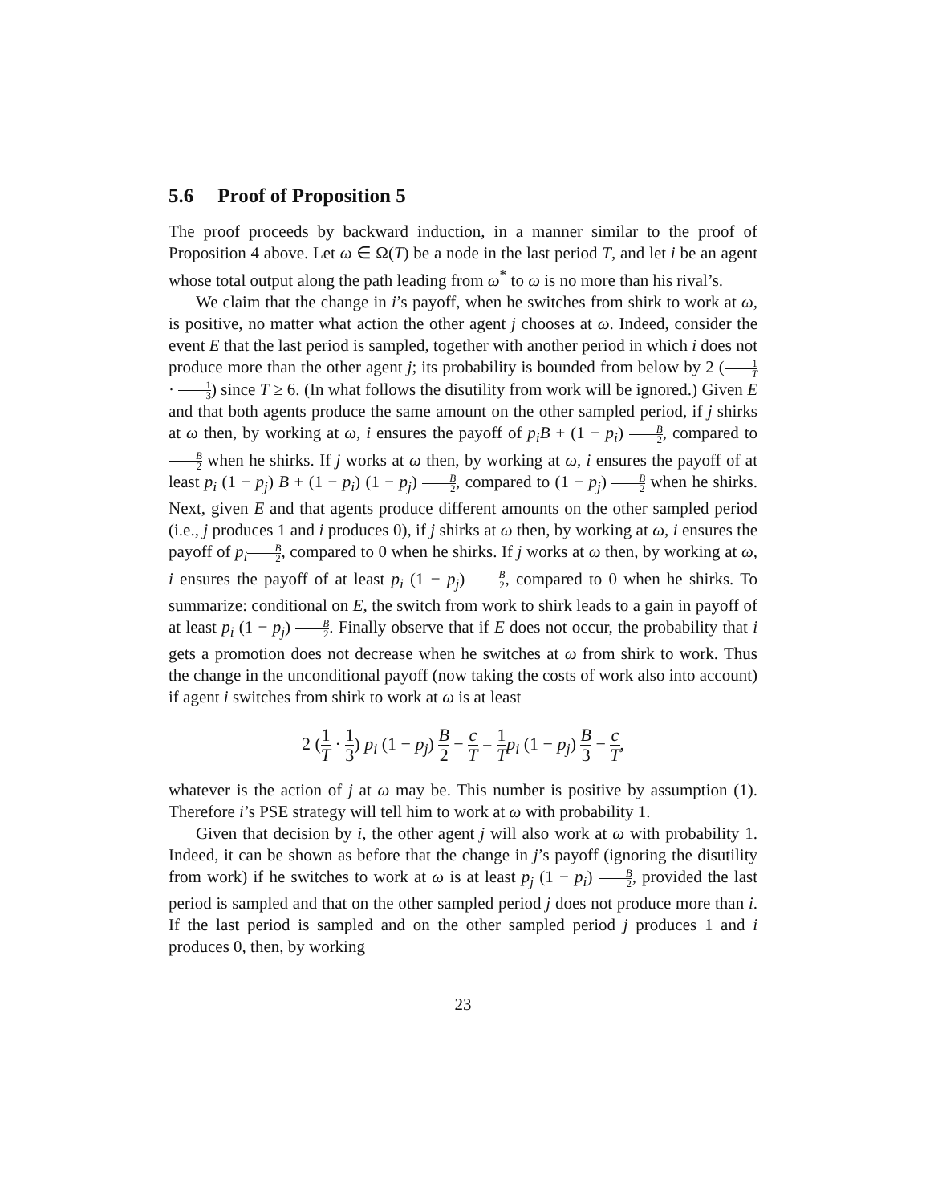5.6 Proof of Proposition 5
The proof proceeds by backward induction, in a manner similar to the proof of Proposition 4 above. Let ω ∈ Ω(T) be a node in the last period T, and let i be an agent whose total output along the path leading from ω<sup>*</sup> to ω is no more than his rival’s.
We claim that the change in i’s payoff, when he switches from shirk to work at ω, is positive, no matter what action the other agent j chooses at ω. Indeed, consider the event E that the last period is sampled, together with another period in which i does not produce more than the other agent j; its probability is bounded from below by 2 (1 T · 1 3) since T ≥ 6. (In what follows the disutility from work will be ignored.) Given E and that both agents produce the same amount on the other sampled period, if j shirks at ω then, by working at ω, i ensures the payoff of p<sub>i</sub>B + (1 − p<sub>i</sub>) B 2, compared to B 2 when he shirks. If j works at ω then, by working at ω, i ensures the payoff of at least p<sub>i</sub> (1 − p<sub>j</sub>) B + (1 − p<sub>i</sub>) (1 − p<sub>j</sub>) B 2, compared to (1 − p<sub>j</sub>) B 2 when he shirks. Next, given E and that agents produce different amounts on the other sampled period (i.e., j produces 1 and i produces 0), if j shirks at ω then, by working at ω, i ensures the payoff of p<sub>i</sub> B 2, compared to 0 when he shirks. If j works at ω then, by working at ω, i ensures the payoff of at least p<sub>i</sub> (1 − p<sub>j</sub>) B 2, compared to 0 when he shirks. To summarize: conditional on E, the switch from work to shirk leads to a gain in payoff of at least p<sub>i</sub> (1 − p<sub>j</sub>) B 2. Finally observe that if E does not occur, the probability that i gets a promotion does not decrease when he switches at ω from shirk to work. Thus the change in the unconditional payoff (now taking the costs of work also into account) if agent i switches from shirk to work at ω is at least
2 (1 T · 1 3) p<sub>i</sub> (1 − p<sub>j</sub>) B 2 − c T = 1 T p<sub>i</sub> (1 − p<sub>j</sub>) B 3 − c T,
whatever is the action of j at ω may be. This number is positive by assumption (1). Therefore i’s PSE strategy will tell him to work at ω with probability 1.
Given that decision by i, the other agent j will also work at ω with probability 1. Indeed, it can be shown as before that the change in j’s payoff (ignoring the disutility from work) if he switches to work at ω is at least p<sub>j</sub> (1 − p<sub>i</sub>) B 2, provided the last period is sampled and that on the other sampled period j does not produce more than i. If the last period is sampled and on the other sampled period j produces 1 and i produces 0, then, by working
23